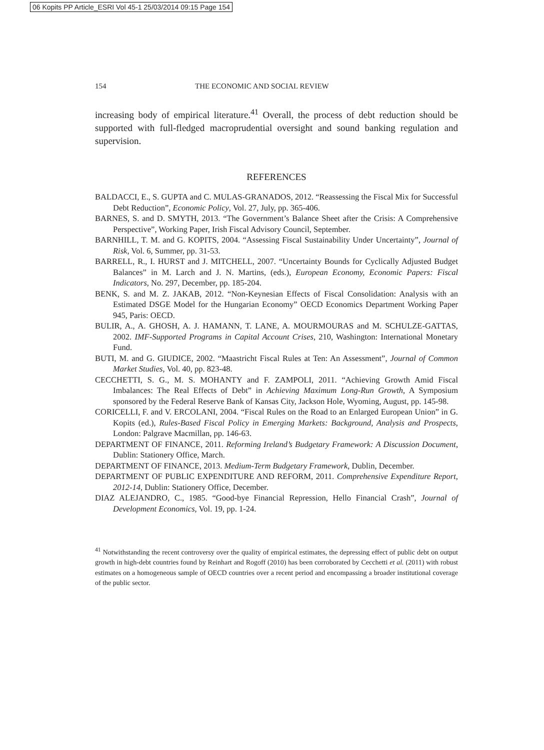06 Kopits PP Article_ESRI Vol 45-1 25/03/2014 09:15 Page 154
154 THE ECONOMIC AND SOCIAL REVIEW
increasing body of empirical literature.<sup>41</sup> Overall, the process of debt reduction should be supported with full-fledged macroprudential oversight and sound banking regulation and supervision.
REFERENCES
BALDACCI, E., S. GUPTA and C. MULAS-GRANADOS, 2012. “Reassessing the Fiscal Mix for Successful Debt Reduction”, Economic Policy, Vol. 27, July, pp. 365-406.
BARNES, S. and D. SMYTH, 2013. “The Government’s Balance Sheet after the Crisis: A Comprehensive Perspective”, Working Paper, Irish Fiscal Advisory Council, September.
BARNHILL, T. M. and G. KOPITS, 2004. “Assessing Fiscal Sustainability Under Uncertainty”, Journal of Risk, Vol. 6, Summer, pp. 31-53.
BARRELL, R., I. HURST and J. MITCHELL, 2007. “Uncertainty Bounds for Cyclically Adjusted Budget Balances” in M. Larch and J. N. Martins, (eds.), European Economy, Economic Papers: Fiscal Indicators, No. 297, December, pp. 185-204.
BENK, S. and M. Z. JAKAB, 2012. “Non-Keynesian Effects of Fiscal Consolidation: Analysis with an Estimated DSGE Model for the Hungarian Economy” OECD Economics Department Working Paper 945, Paris: OECD.
BULIR, A., A. GHOSH, A. J. HAMANN, T. LANE, A. MOURMOURAS and M. SCHULZE-GATTAS, 2002. IMF-Supported Programs in Capital Account Crises, 210, Washington: International Monetary Fund.
BUTI, M. and G. GIUDICE, 2002. “Maastricht Fiscal Rules at Ten: An Assessment”, Journal of Common Market Studies, Vol. 40, pp. 823-48.
CECCHETTI, S. G., M. S. MOHANTY and F. ZAMPOLI, 2011. “Achieving Growth Amid Fiscal Imbalances: The Real Effects of Debt” in Achieving Maximum Long-Run Growth, A Symposium sponsored by the Federal Reserve Bank of Kansas City, Jackson Hole, Wyoming, August, pp. 145-98.
CORICELLI, F. and V. ERCOLANI, 2004. “Fiscal Rules on the Road to an Enlarged European Union” in G. Kopits (ed.), Rules-Based Fiscal Policy in Emerging Markets: Background, Analysis and Prospects, London: Palgrave Macmillan, pp. 146-63.
DEPARTMENT OF FINANCE, 2011. Reforming Ireland’s Budgetary Framework: A Discussion Document, Dublin: Stationery Office, March.
DEPARTMENT OF FINANCE, 2013. Medium-Term Budgetary Framework, Dublin, December.
DEPARTMENT OF PUBLIC EXPENDITURE AND REFORM, 2011. Comprehensive Expenditure Report, 2012-14, Dublin: Stationery Office, December.
DIAZ ALEJANDRO, C., 1985. “Good-bye Financial Repression, Hello Financial Crash”, Journal of Development Economics, Vol. 19, pp. 1-24.
<sup>41</sup> Notwithstanding the recent controversy over the quality of empirical estimates, the depressing effect of public debt on output growth in high-debt countries found by Reinhart and Rogoff (2010) has been corroborated by Cecchetti et al. (2011) with robust estimates on a homogeneous sample of OECD countries over a recent period and encompassing a broader institutional coverage of the public sector.